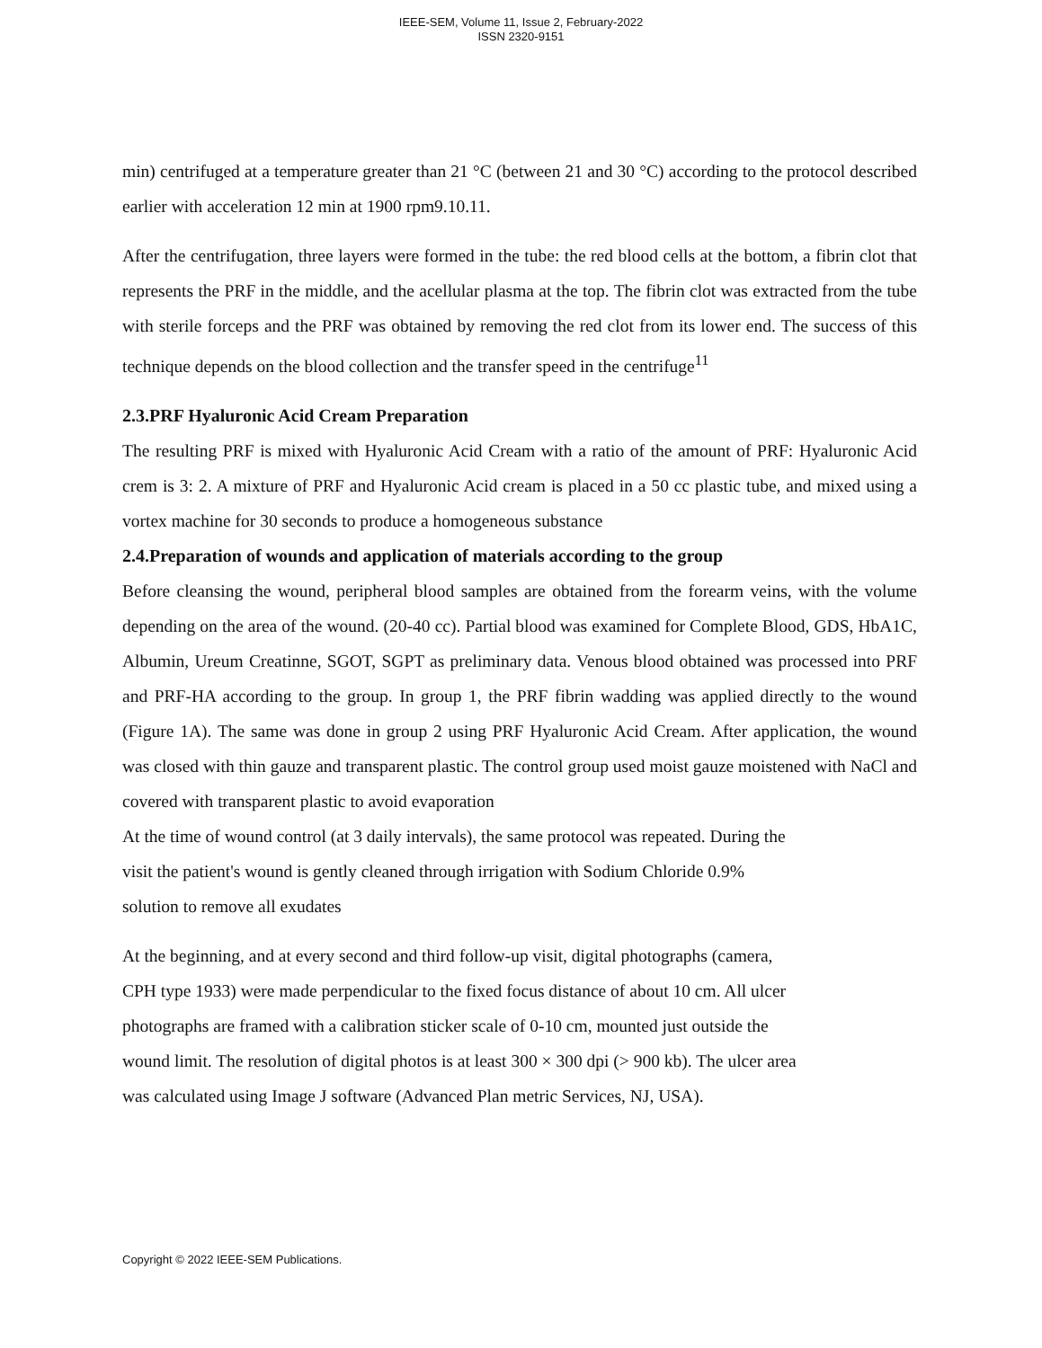IEEE-SEM, Volume 11, Issue 2, February-2022
ISSN 2320-9151
min) centrifuged at a temperature greater than 21 °C (between 21 and 30 °C) according to the protocol described earlier with acceleration 12 min at 1900 rpm9.10.11.
After the centrifugation, three layers were formed in the tube: the red blood cells at the bottom, a fibrin clot that represents the PRF in the middle, and the acellular plasma at the top. The fibrin clot was extracted from the tube with sterile forceps and the PRF was obtained by removing the red clot from its lower end. The success of this technique depends on the blood collection and the transfer speed in the centrifuge<sup>11</sup>
2.3.PRF Hyaluronic Acid Cream Preparation
The resulting PRF is mixed with Hyaluronic Acid Cream with a ratio of the amount of PRF: Hyaluronic Acid crem is 3: 2. A mixture of PRF and Hyaluronic Acid cream is placed in a 50 cc plastic tube, and mixed using a vortex machine for 30 seconds to produce a homogeneous substance
2.4.Preparation of wounds and application of materials according to the group
Before cleansing the wound, peripheral blood samples are obtained from the forearm veins, with the volume depending on the area of the wound. (20-40 cc). Partial blood was examined for Complete Blood, GDS, HbA1C, Albumin, Ureum Creatinne, SGOT, SGPT as preliminary data. Venous blood obtained was processed into PRF and PRF-HA according to the group. In group 1, the PRF fibrin wadding was applied directly to the wound (Figure 1A). The same was done in group 2 using PRF Hyaluronic Acid Cream. After application, the wound was closed with thin gauze and transparent plastic. The control group used moist gauze moistened with NaCl and covered with transparent plastic to avoid evaporation
At the time of wound control (at 3 daily intervals), the same protocol was repeated. During the
visit the patient's wound is gently cleaned through irrigation with Sodium Chloride 0.9%
solution to remove all exudates
At the beginning, and at every second and third follow-up visit, digital photographs (camera,
CPH type 1933) were made perpendicular to the fixed focus distance of about 10 cm. All ulcer
photographs are framed with a calibration sticker scale of 0-10 cm, mounted just outside the
wound limit. The resolution of digital photos is at least 300 × 300 dpi (> 900 kb). The ulcer area
was calculated using Image J software (Advanced Plan metric Services, NJ, USA).
Copyright © 2022 IEEE-SEM Publications.